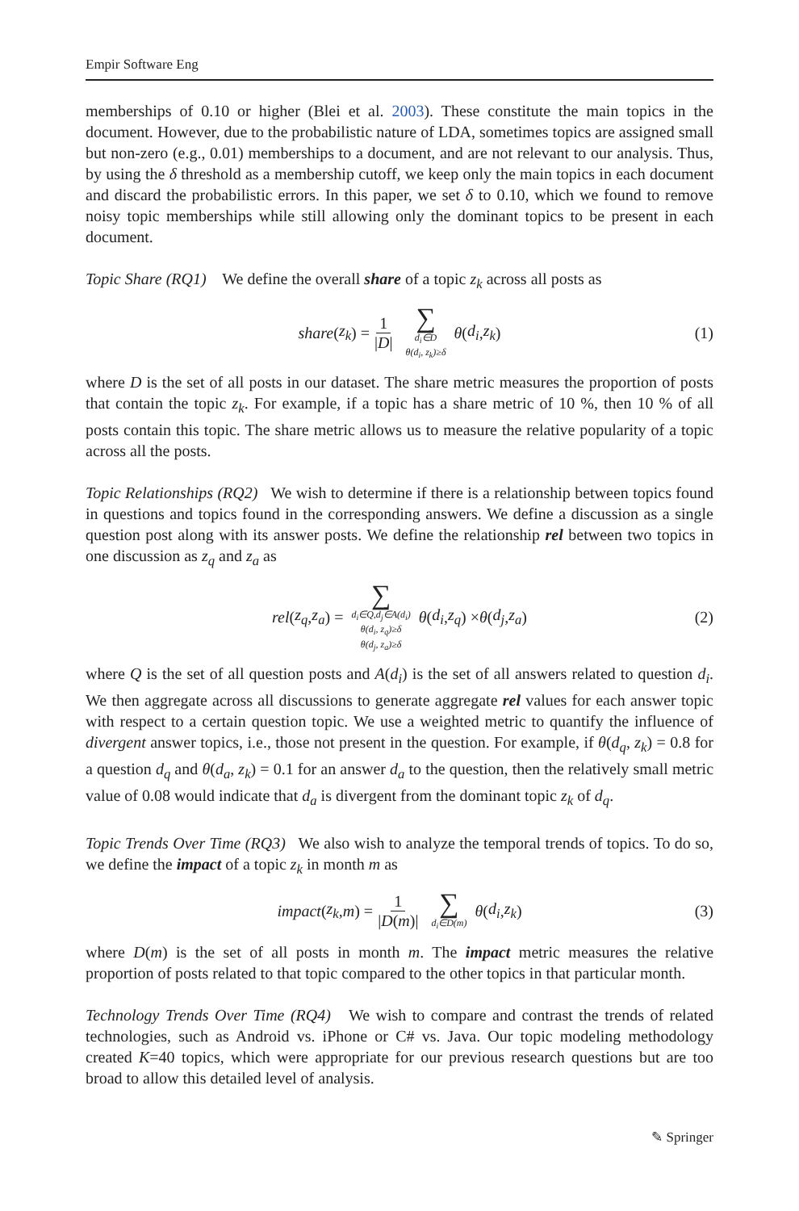Empir Software Eng
memberships of 0.10 or higher (Blei et al. 2003). These constitute the main topics in the document. However, due to the probabilistic nature of LDA, sometimes topics are assigned small but non-zero (e.g., 0.01) memberships to a document, and are not relevant to our analysis. Thus, by using the δ threshold as a membership cutoff, we keep only the main topics in each document and discard the probabilistic errors. In this paper, we set δ to 0.10, which we found to remove noisy topic memberships while still allowing only the dominant topics to be present in each document.
Topic Share (RQ1) We define the overall share of a topic z<sub>k</sub> across all posts as
share (z<sub>k</sub>) = 1 |D| ∑ d<sub>i</sub>∈D θ(d<sub>i</sub>, z<sub>k</sub>)≥δ θ (d<sub>i</sub>, z<sub>k</sub>) (1)
where D is the set of all posts in our dataset. The share metric measures the proportion of posts that contain the topic z<sub>k</sub>. For example, if a topic has a share metric of 10 %, then 10 % of all posts contain this topic. The share metric allows us to measure the relative popularity of a topic across all the posts.
Topic Relationships (RQ2) We wish to determine if there is a relationship between topics found in questions and topics found in the corresponding answers. We define a discussion as a single question post along with its answer posts. We define the relationship rel between two topics in one discussion as z<sub>q</sub> and z<sub>a</sub> as
rel (z<sub>q</sub>, z<sub>a</sub>) = ∑ d<sub>i</sub>∈Q,d<sub>j</sub>∈A(d<sub>i</sub>) θ(d<sub>i</sub>, z<sub>q</sub>)≥δ θ(d<sub>j</sub>, z<sub>a</sub>)≥δ θ (d<sub>i</sub>, z<sub>q</sub>) × θ (d<sub>j</sub>, z<sub>a</sub>) (2)
where Q is the set of all question posts and A(d<sub>i</sub>) is the set of all answers related to question d<sub>i</sub>. We then aggregate across all discussions to generate aggregate rel values for each answer topic with respect to a certain question topic. We use a weighted metric to quantify the influence of divergent answer topics, i.e., those not present in the question. For example, if θ(d<sub>q</sub>, z<sub>k</sub>) = 0.8 for a question d<sub>q</sub> and θ(d<sub>a</sub>, z<sub>k</sub>) = 0.1 for an answer d<sub>a</sub> to the question, then the relatively small metric value of 0.08 would indicate that d<sub>a</sub> is divergent from the dominant topic z<sub>k</sub> of d<sub>q</sub>.
Topic Trends Over Time (RQ3) We also wish to analyze the temporal trends of topics. To do so, we define the impact of a topic z<sub>k</sub> in month m as
impact (z<sub>k</sub>, m) = 1 |D(m)| ∑ d<sub>i</sub>∈D(m) θ (d<sub>i</sub>, z<sub>k</sub>) (3)
where D(m) is the set of all posts in month m. The impact metric measures the relative proportion of posts related to that topic compared to the other topics in that particular month.
Technology Trends Over Time (RQ4) We wish to compare and contrast the trends of related technologies, such as Android vs. iPhone or C# vs. Java. Our topic modeling methodology created K=40 topics, which were appropriate for our previous research questions but are too broad to allow this detailed level of analysis.
✎ Springer